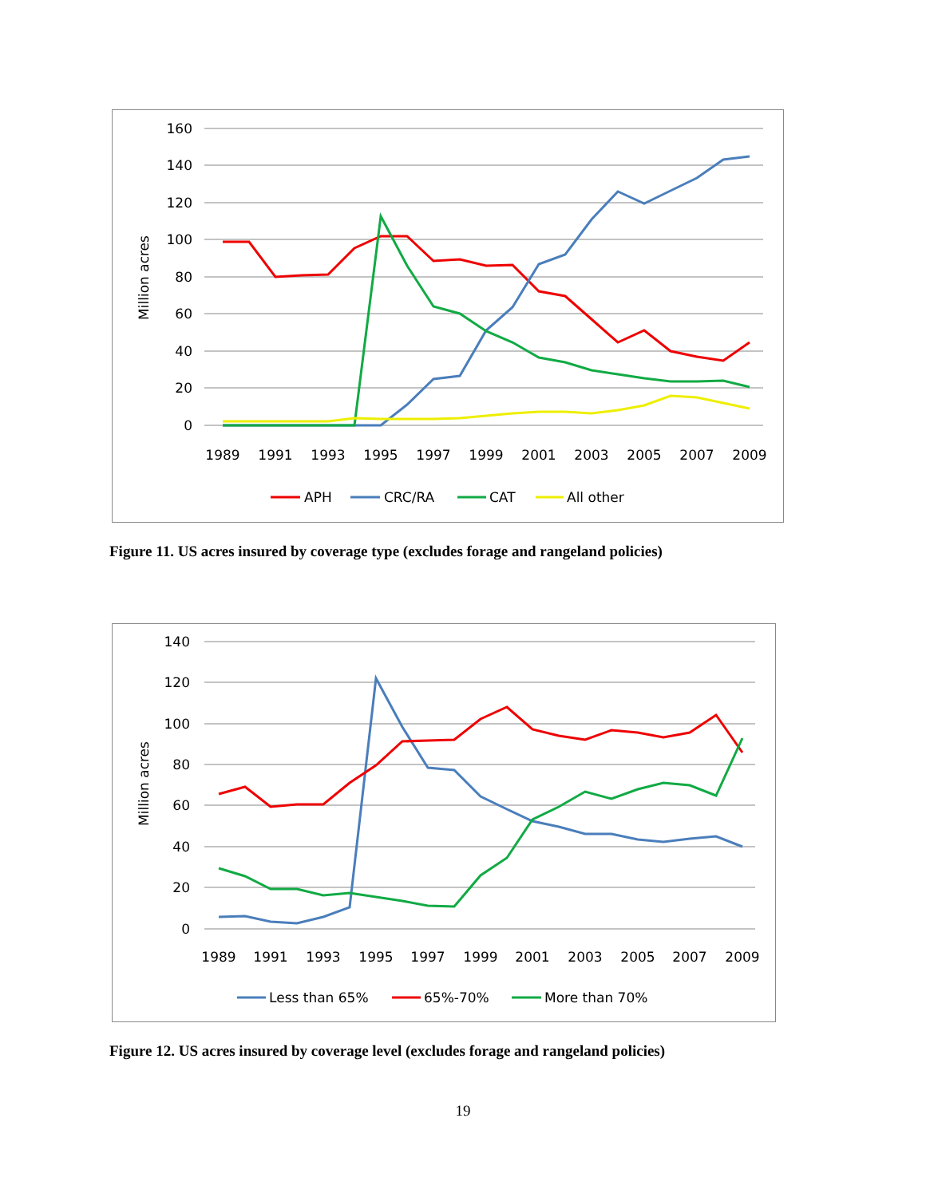160
140
120
100
80
60
40
20
0
Million acres
1989
1991
1993
1995
1997
1999
2001
2003
2005
2007
2009
APH
CRC/RA
CAT
All other
Figure 11. US acres insured by coverage type (excludes forage and rangeland policies)
140
120
100
80
60
40
20
0
Million acres
1989
1991
1993
1995
1997
1999
2001
2003
2005
2007
2009
Less than 65%
65%-70%
More than 70%
Figure 12. US acres insured by coverage level (excludes forage and rangeland policies)
19